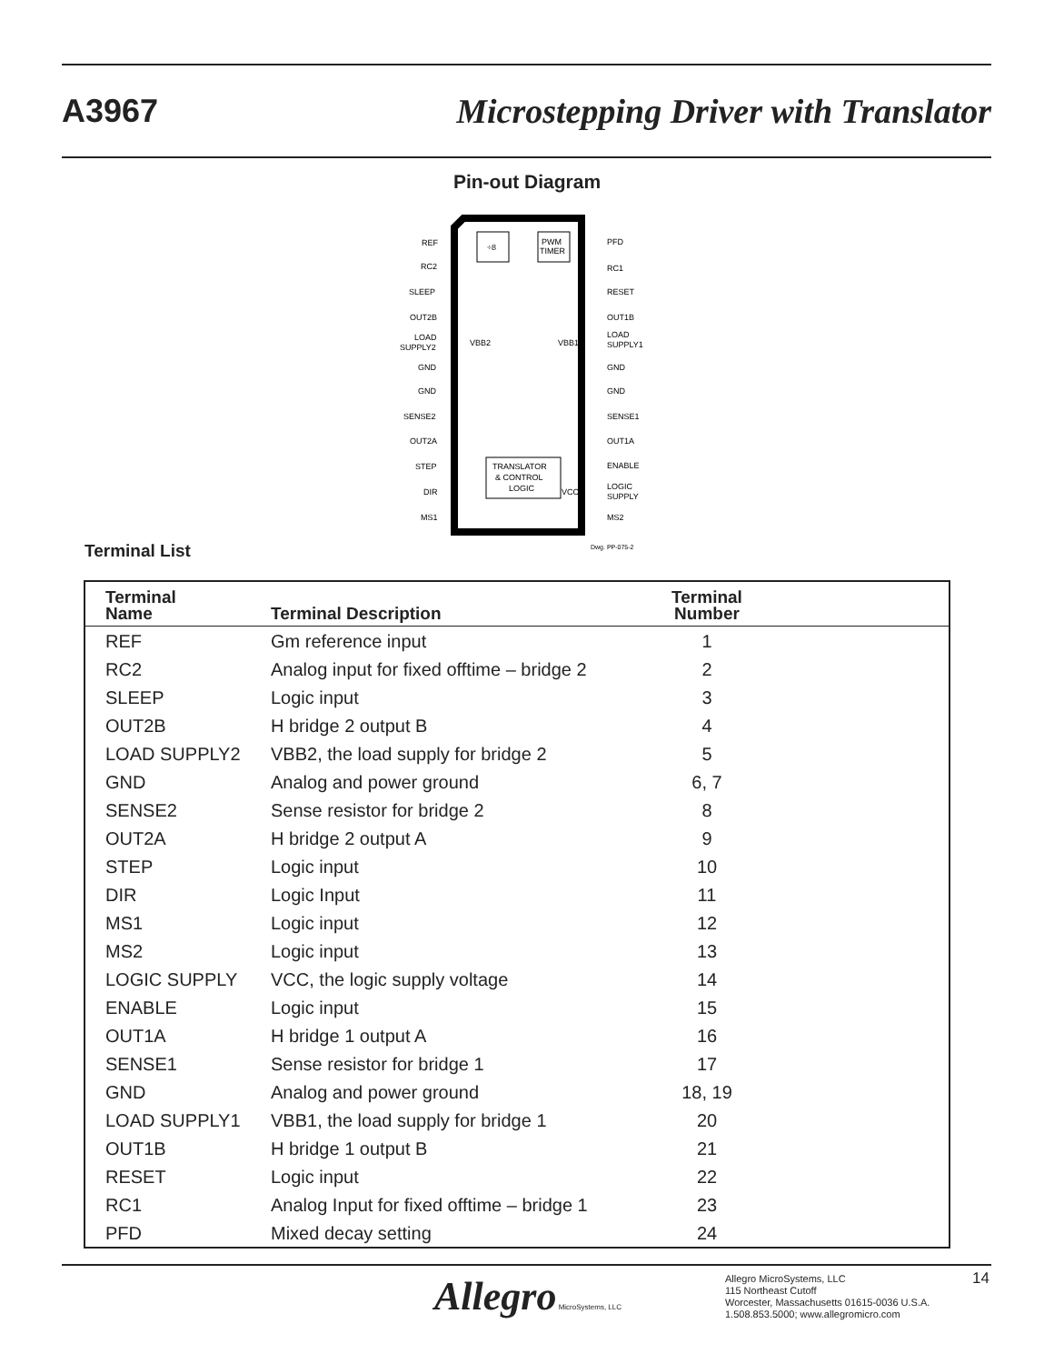A3967 Microstepping Driver with Translator
Pin-out Diagram
÷8
PWM
TIMER
TRANSLATOR
& CONTROL
LOGIC
REF
RC2
SLEEP
OUT2B
LOAD
SUPPLY2
GND
GND
SENSE2
OUT2A
STEP
DIR
MS1
PFD
RC1
RESET
OUT1B
LOAD
SUPPLY1
GND
GND
SENSE1
OUT1A
ENABLE
LOGIC
SUPPLY
MS2
VBB2
VBB1
VCC
Dwg. PP-075-2
Terminal List
| Terminal Name | Terminal Description | Terminal Number | |
| --- | --- | --- | --- |
| REF | Gm reference input | 1 | |
| RC2 | Analog input for fixed offtime – bridge 2 | 2 | |
| SLEEP | Logic input | 3 | |
| OUT2B | H bridge 2 output B | 4 | |
| LOAD SUPPLY2 | VBB2, the load supply for bridge 2 | 5 | |
| GND | Analog and power ground | 6, 7 | |
| SENSE2 | Sense resistor for bridge 2 | 8 | |
| OUT2A | H bridge 2 output A | 9 | |
| STEP | Logic input | 10 | |
| DIR | Logic Input | 11 | |
| MS1 | Logic input | 12 | |
| MS2 | Logic input | 13 | |
| LOGIC SUPPLY | VCC, the logic supply voltage | 14 | |
| ENABLE | Logic input | 15 | |
| OUT1A | H bridge 1 output A | 16 | |
| SENSE1 | Sense resistor for bridge 1 | 17 | |
| GND | Analog and power ground | 18, 19 | |
| LOAD SUPPLY1 | VBB1, the load supply for bridge 1 | 20 | |
| OUT1B | H bridge 1 output B | 21 | |
| RESET | Logic input | 22 | |
| RC1 | Analog Input for fixed offtime – bridge 1 | 23 | |
| PFD | Mixed decay setting | 24 | |
Allegro MicroSystems, LLC
Allegro MicroSystems, LLC
115 Northeast Cutoff
Worcester, Massachusetts 01615-0036 U.S.A.
1.508.853.5000; www.allegromicro.com
14